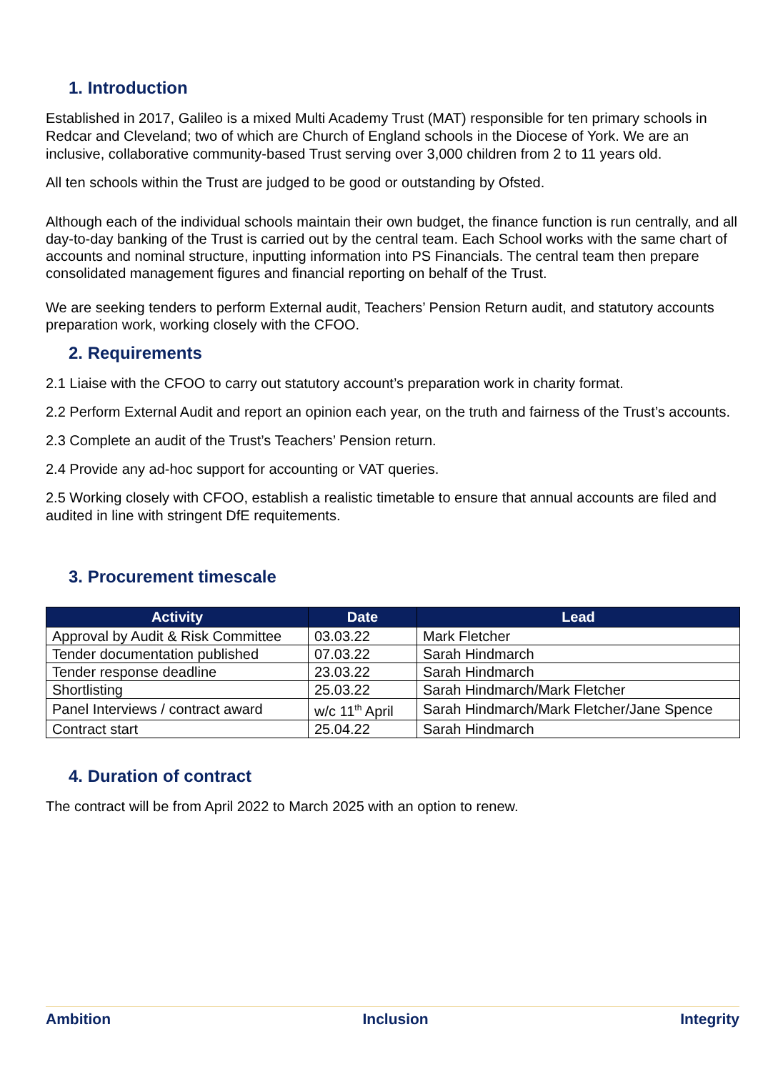1. Introduction
Established in 2017, Galileo is a mixed Multi Academy Trust (MAT) responsible for ten primary schools in Redcar and Cleveland; two of which are Church of England schools in the Diocese of York. We are an inclusive, collaborative community-based Trust serving over 3,000 children from 2 to 11 years old.
All ten schools within the Trust are judged to be good or outstanding by Ofsted.
Although each of the individual schools maintain their own budget, the finance function is run centrally, and all day-to-day banking of the Trust is carried out by the central team. Each School works with the same chart of accounts and nominal structure, inputting information into PS Financials. The central team then prepare consolidated management figures and financial reporting on behalf of the Trust.
We are seeking tenders to perform External audit, Teachers’ Pension Return audit, and statutory accounts preparation work, working closely with the CFOO.
2. Requirements
2.1 Liaise with the CFOO to carry out statutory account’s preparation work in charity format.
2.2 Perform External Audit and report an opinion each year, on the truth and fairness of the Trust’s accounts.
2.3 Complete an audit of the Trust’s Teachers’ Pension return.
2.4 Provide any ad-hoc support for accounting or VAT queries.
2.5 Working closely with CFOO, establish a realistic timetable to ensure that annual accounts are filed and audited in line with stringent DfE requitements.
3. Procurement timescale
| Activity | Date | Lead |
| --- | --- | --- |
| Approval by Audit & Risk Committee | 03.03.22 | Mark Fletcher |
| Tender documentation published | 07.03.22 | Sarah Hindmarch |
| Tender response deadline | 23.03.22 | Sarah Hindmarch |
| Shortlisting | 25.03.22 | Sarah Hindmarch/Mark Fletcher |
| Panel Interviews / contract award | w/c 11<sup>th</sup> April | Sarah Hindmarch/Mark Fletcher/Jane Spence |
| Contract start | 25.04.22 | Sarah Hindmarch |
4. Duration of contract
The contract will be from April 2022 to March 2025 with an option to renew.
Ambition Inclusion Integrity